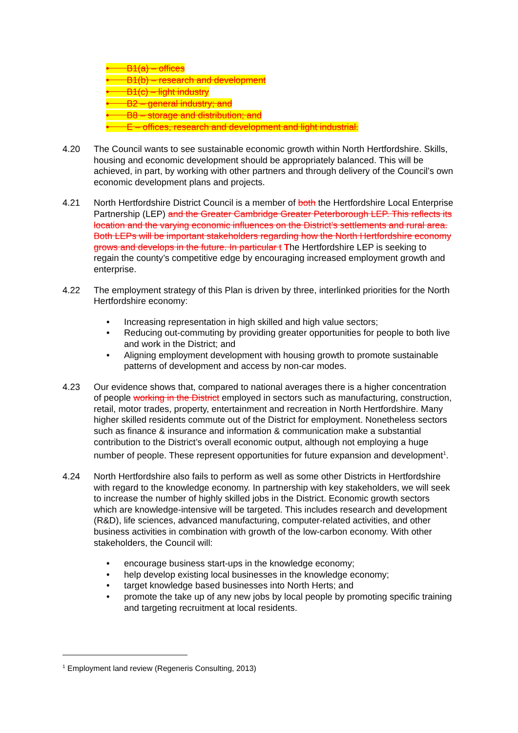• B1(a) – offices
• B1(b) – research and development
• B1(c) – light industry
• B2 – general industry; and
• B8 – storage and distribution; and
• E – offices, research and development and light industrial.
4.20 The Council wants to see sustainable economic growth within North Hertfordshire. Skills, housing and economic development should be appropriately balanced. This will be achieved, in part, by working with other partners and through delivery of the Council’s own economic development plans and projects.
4.21 North Hertfordshire District Council is a member of both the Hertfordshire Local Enterprise Partnership (LEP) and the Greater Cambridge Greater Peterborough LEP. This reflects its location and the varying economic influences on the District’s settlements and rural area. Both LEPs will be important stakeholders regarding how the North Hertfordshire economy grows and develops in the future. In particular t The Hertfordshire LEP is seeking to regain the county’s competitive edge by encouraging increased employment growth and enterprise.
4.22 The employment strategy of this Plan is driven by three, interlinked priorities for the North Hertfordshire economy:
• Increasing representation in high skilled and high value sectors;
• Reducing out-commuting by providing greater opportunities for people to both live and work in the District; and
• Aligning employment development with housing growth to promote sustainable patterns of development and access by non-car modes.
4.23 Our evidence shows that, compared to national averages there is a higher concentration of people working in the District employed in sectors such as manufacturing, construction, retail, motor trades, property, entertainment and recreation in North Hertfordshire. Many higher skilled residents commute out of the District for employment. Nonetheless sectors such as finance & insurance and information & communication make a substantial contribution to the District’s overall economic output, although not employing a huge number of people. These represent opportunities for future expansion and development<sup>1</sup>.
4.24 North Hertfordshire also fails to perform as well as some other Districts in Hertfordshire with regard to the knowledge economy. In partnership with key stakeholders, we will seek to increase the number of highly skilled jobs in the District. Economic growth sectors which are knowledge-intensive will be targeted. This includes research and development (R&D), life sciences, advanced manufacturing, computer-related activities, and other business activities in combination with growth of the low-carbon economy. With other stakeholders, the Council will:
• encourage business start-ups in the knowledge economy;
• help develop existing local businesses in the knowledge economy;
• target knowledge based businesses into North Herts; and
• promote the take up of any new jobs by local people by promoting specific training and targeting recruitment at local residents.
<sup>1</sup> Employment land review (Regeneris Consulting, 2013)